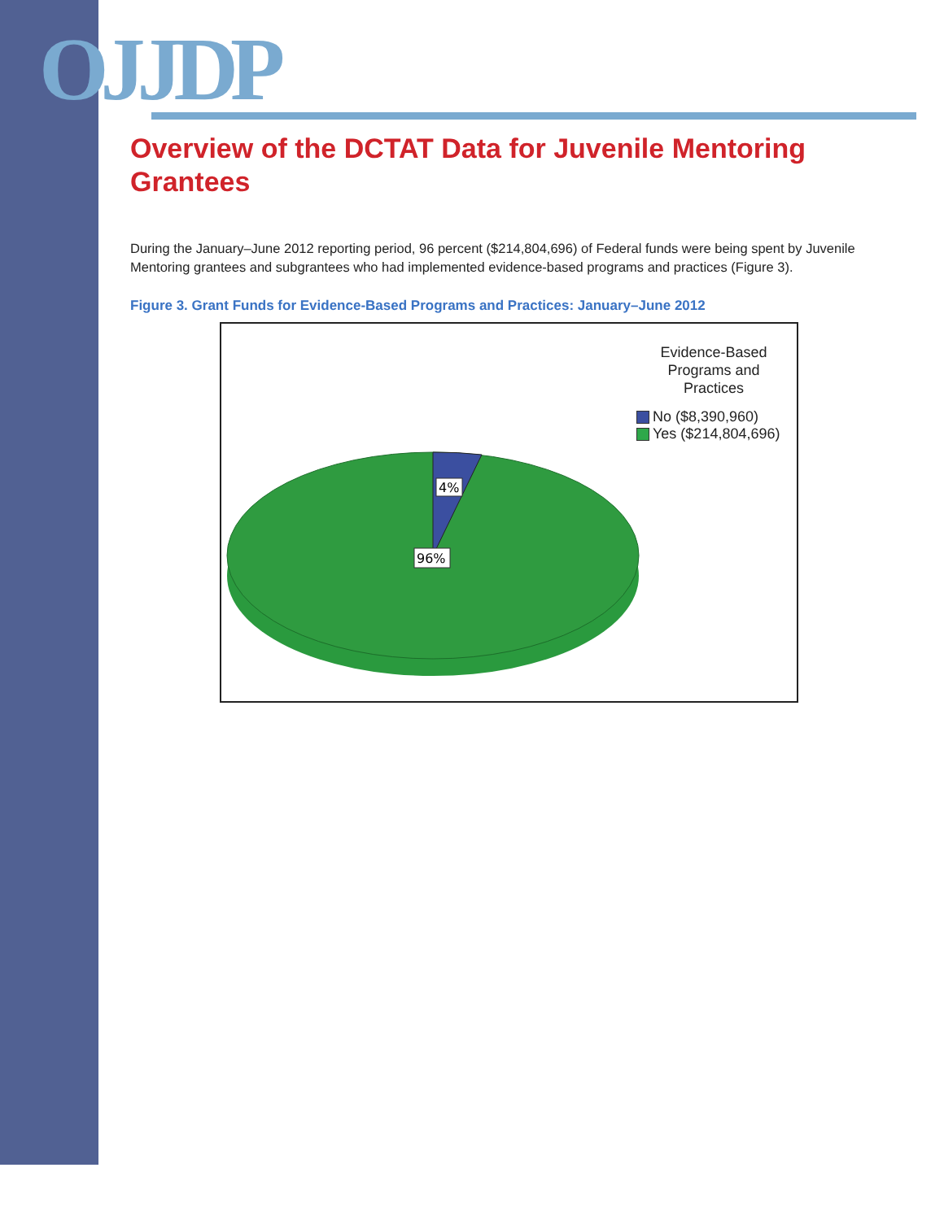OJJDP
Overview of the DCTAT Data for Juvenile Mentoring Grantees
During the January–June 2012 reporting period, 96 percent ($214,804,696) of Federal funds were being spent by Juvenile Mentoring grantees and subgrantees who had implemented evidence-based programs and practices (Figure 3).
Figure 3. Grant Funds for Evidence-Based Programs and Practices: January–June 2012
4%
96%
Evidence-Based Programs and Practices
No ($8,390,960)
Yes ($214,804,696)